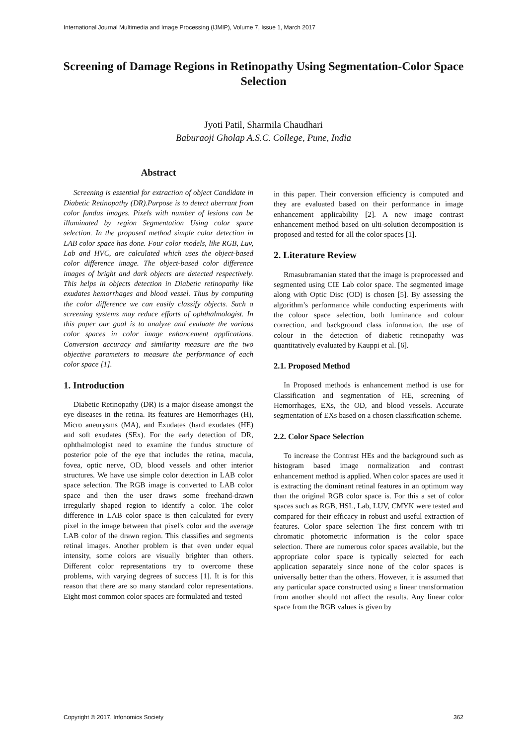International Journal Multimedia and Image Processing (IJMIP), Volume 7, Issue 1, March 2017
Screening of Damage Regions in Retinopathy Using Segmentation-Color Space Selection
Jyoti Patil, Sharmila Chaudhari
Baburaoji Gholap A.S.C. College, Pune, India
Abstract
Screening is essential for extraction of object Candidate in Diabetic Retinopathy (DR).Purpose is to detect aberrant from color fundus images. Pixels with number of lesions can be illuminated by region Segmentation Using color space selection. In the proposed method simple color detection in LAB color space has done. Four color models, like RGB, Luv, Lab and HVC, are calculated which uses the object-based color difference image. The object-based color difference images of bright and dark objects are detected respectively. This helps in objects detection in Diabetic retinopathy like exudates hemorrhages and blood vessel. Thus by computing the color difference we can easily classify objects. Such a screening systems may reduce efforts of ophthalmologist. In this paper our goal is to analyze and evaluate the various color spaces in color image enhancement applications. Conversion accuracy and similarity measure are the two objective parameters to measure the performance of each color space [1].
1. Introduction
Diabetic Retinopathy (DR) is a major disease amongst the eye diseases in the retina. Its features are Hemorrhages (H), Micro aneurysms (MA), and Exudates (hard exudates (HE) and soft exudates (SEx). For the early detection of DR, ophthalmologist need to examine the fundus structure of posterior pole of the eye that includes the retina, macula, fovea, optic nerve, OD, blood vessels and other interior structures. We have use simple color detection in LAB color space selection. The RGB image is converted to LAB color space and then the user draws some freehand-drawn irregularly shaped region to identify a color. The color difference in LAB color space is then calculated for every pixel in the image between that pixel's color and the average LAB color of the drawn region. This classifies and segments retinal images. Another problem is that even under equal intensity, some colors are visually brighter than others. Different color representations try to overcome these problems, with varying degrees of success [1]. It is for this reason that there are so many standard color representations. Eight most common color spaces are formulated and tested
in this paper. Their conversion efficiency is computed and they are evaluated based on their performance in image enhancement applicability [2]. A new image contrast enhancement method based on ulti-solution decomposition is proposed and tested for all the color spaces [1].
2. Literature Review
Rmasubramanian stated that the image is preprocessed and segmented using CIE Lab color space. The segmented image along with Optic Disc (OD) is chosen [5]. By assessing the algorithm’s performance while conducting experiments with the colour space selection, both luminance and colour correction, and background class information, the use of colour in the detection of diabetic retinopathy was quantitatively evaluated by Kauppi et al. [6].
2.1. Proposed Method
In Proposed methods is enhancement method is use for Classification and segmentation of HE, screening of Hemorrhages, EXs, the OD, and blood vessels. Accurate segmentation of EXs based on a chosen classification scheme.
2.2. Color Space Selection
To increase the Contrast HEs and the background such as histogram based image normalization and contrast enhancement method is applied. When color spaces are used it is extracting the dominant retinal features in an optimum way than the original RGB color space is. For this a set of color spaces such as RGB, HSL, Lab, LUV, CMYK were tested and compared for their efficacy in robust and useful extraction of features. Color space selection The first concern with tri chromatic photometric information is the color space selection. There are numerous color spaces available, but the appropriate color space is typically selected for each application separately since none of the color spaces is universally better than the others. However, it is assumed that any particular space constructed using a linear transformation from another should not affect the results. Any linear color space from the RGB values is given by
Copyright © 2017, Infonomics Society 362